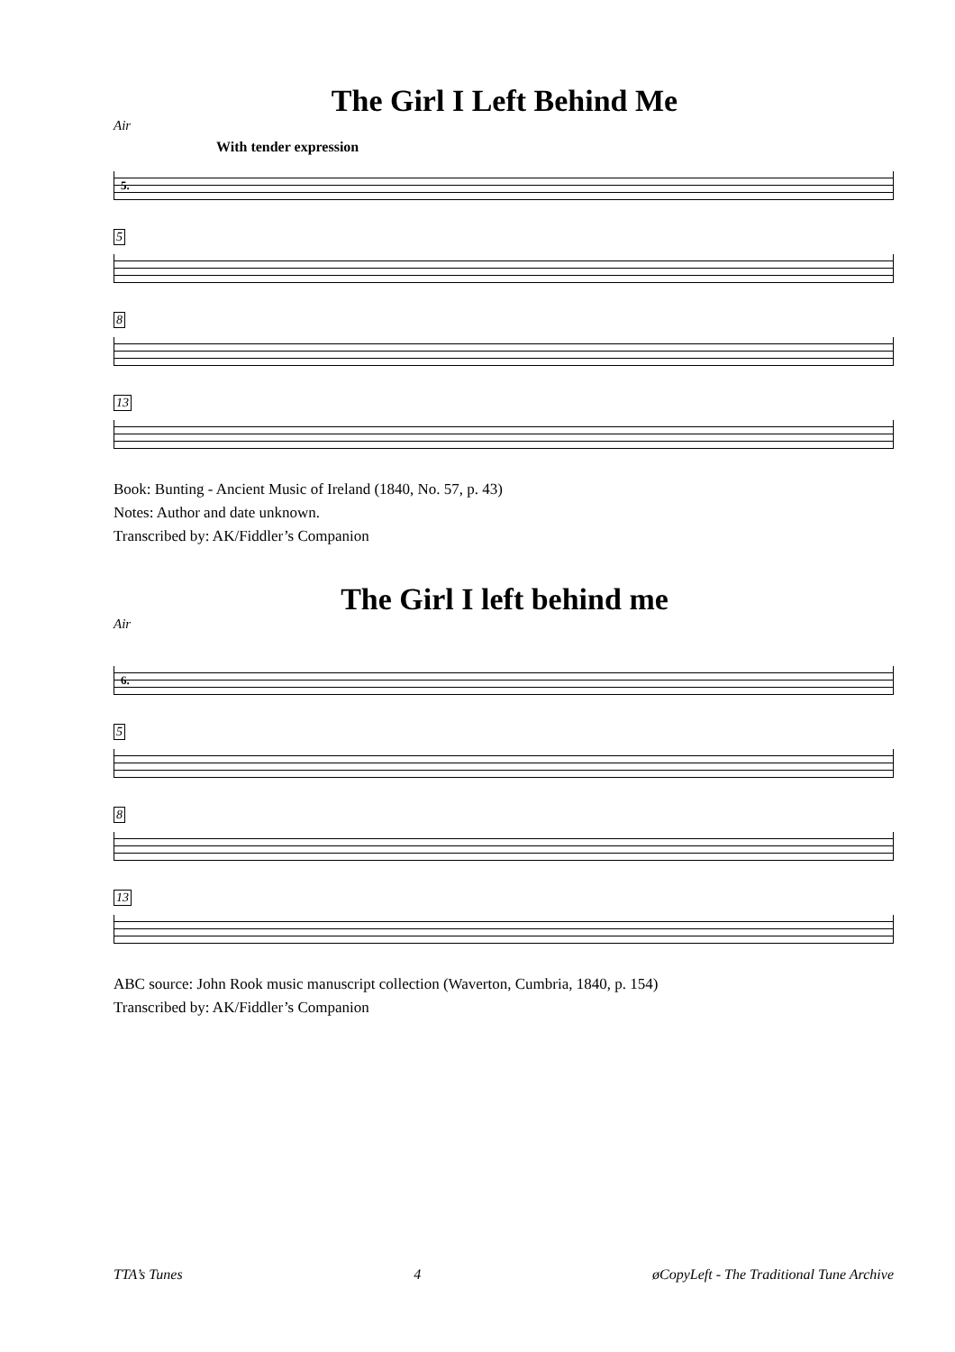The Girl I Left Behind Me
Air
With tender expression
5.
5 8 13
Book: Bunting - Ancient Music of Ireland (1840, No. 57, p. 43)
Notes: Author and date unknown.
Transcribed by: AK/Fiddler’s Companion
The Girl I left behind me
Air
6.
5 8 13
ABC source: John Rook music manuscript collection (Waverton, Cumbria, 1840, p. 154)
Transcribed by: AK/Fiddler’s Companion
TTA’s Tunes 4 øCopyLeft - The Traditional Tune Archive